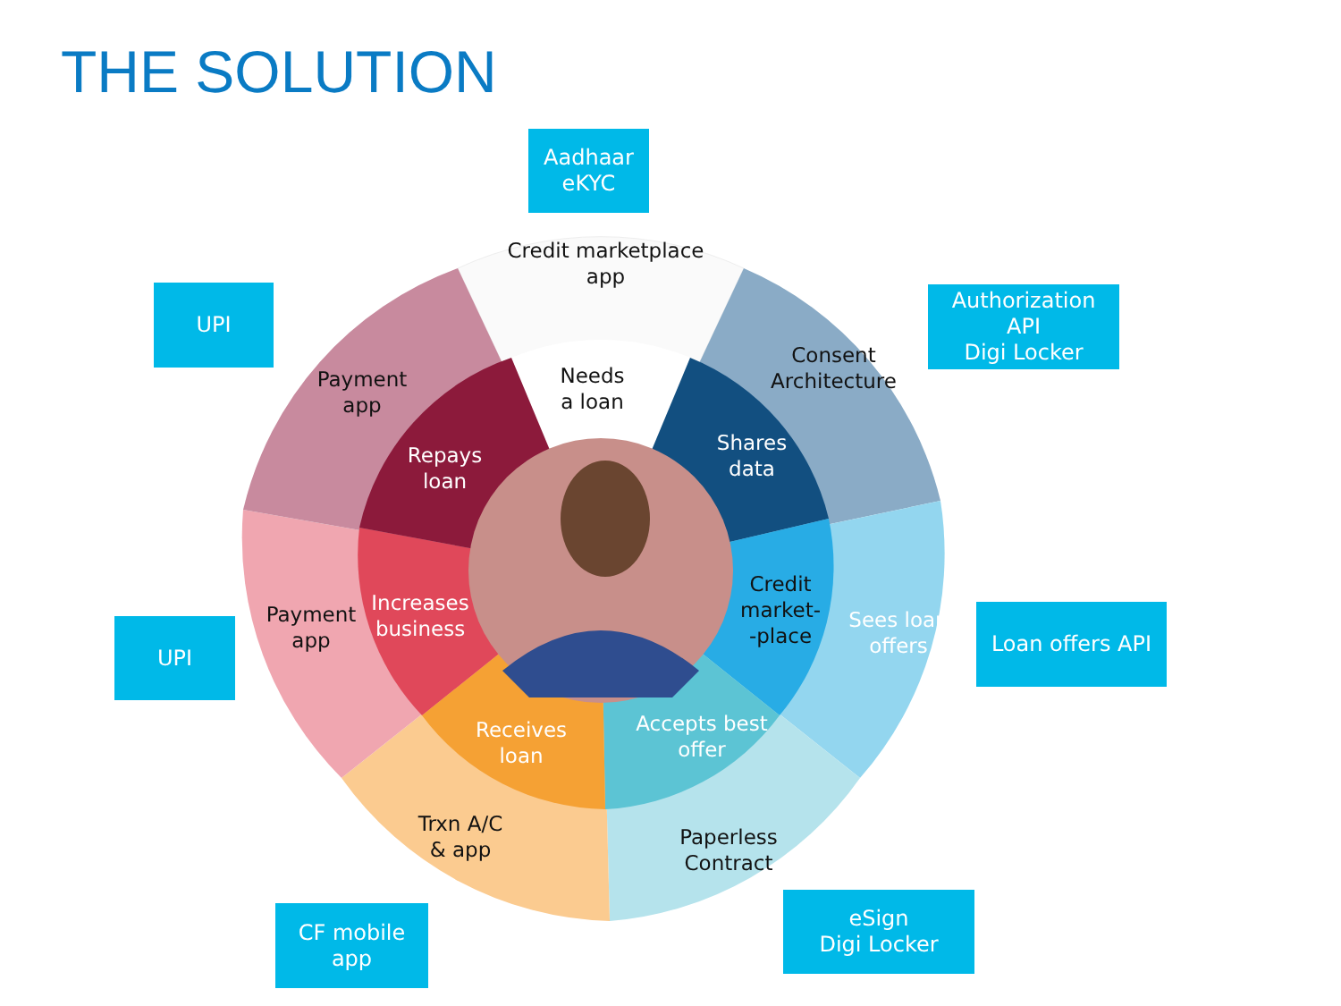THE SOLUTION
Aadhaar
eKYC
UPI
Authorization
API
Digi Locker
UPI
Loan offers API
CF mobile
app
eSign
Digi Locker
Credit marketplace
app
Needs
a loan
Payment
app
Repays
loan
Consent
Architecture
Shares
data
Payment
app
Increases
business
Credit
market-
-place
Sees loan
offers
Receives
loan
Accepts best
offer
Trxn A/C
& app
Paperless
Contract